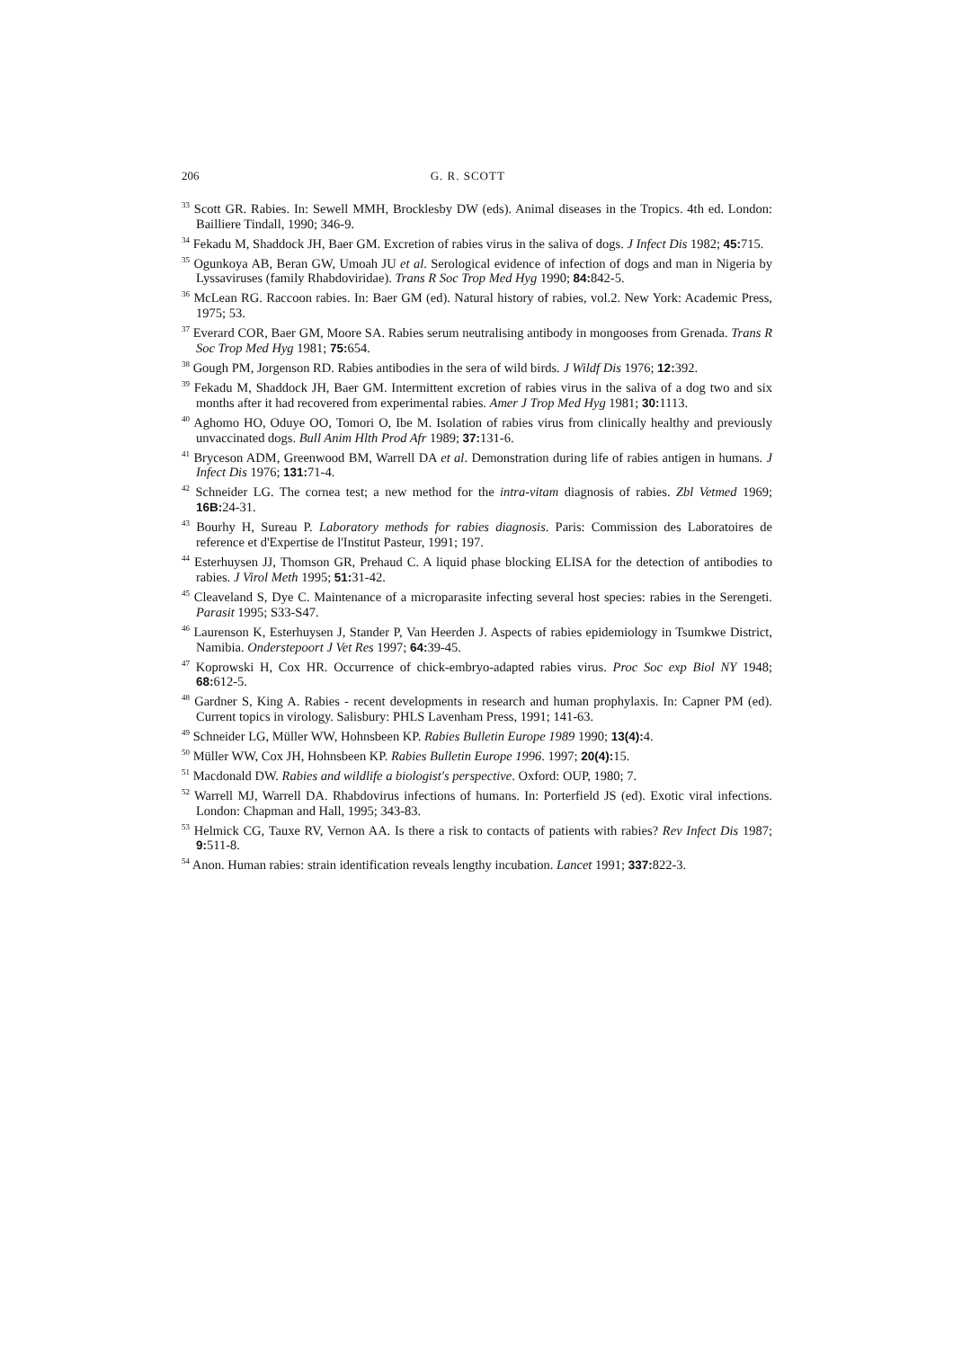206 G. R. SCOTT
<sup>33</sup> Scott GR. Rabies. In: Sewell MMH, Brocklesby DW (eds). Animal diseases in the Tropics. 4th ed. London: Bailliere Tindall, 1990; 346-9.
<sup>34</sup> Fekadu M, Shaddock JH, Baer GM. Excretion of rabies virus in the saliva of dogs. J Infect Dis 1982; 45: 715.
<sup>35</sup> Ogunkoya AB, Beran GW, Umoah JU et al. Serological evidence of infection of dogs and man in Nigeria by Lyssaviruses (family Rhabdoviridae). Trans R Soc Trop Med Hyg 1990; 84: 842-5.
<sup>36</sup> McLean RG. Raccoon rabies. In: Baer GM (ed). Natural history of rabies, vol.2. New York: Academic Press, 1975; 53.
<sup>37</sup> Everard COR, Baer GM, Moore SA. Rabies serum neutralising antibody in mongooses from Grenada. Trans R Soc Trop Med Hyg 1981; 75: 654.
<sup>38</sup> Gough PM, Jorgenson RD. Rabies antibodies in the sera of wild birds. J Wildf Dis 1976; 12: 392.
<sup>39</sup> Fekadu M, Shaddock JH, Baer GM. Intermittent excretion of rabies virus in the saliva of a dog two and six months after it had recovered from experimental rabies. Amer J Trop Med Hyg 1981; 30: 1113.
<sup>40</sup> Aghomo HO, Oduye OO, Tomori O, Ibe M. Isolation of rabies virus from clinically healthy and previously unvaccinated dogs. Bull Anim Hlth Prod Afr 1989; 37: 131-6.
<sup>41</sup> Bryceson ADM, Greenwood BM, Warrell DA et al. Demonstration during life of rabies antigen in humans. J Infect Dis 1976; 131: 71-4.
<sup>42</sup> Schneider LG. The cornea test; a new method for the intra-vitam diagnosis of rabies. Zbl Vetmed 1969; 16B: 24-31.
<sup>43</sup> Bourhy H, Sureau P. Laboratory methods for rabies diagnosis. Paris: Commission des Laboratoires de reference et d'Expertise de l'Institut Pasteur, 1991; 197.
<sup>44</sup> Esterhuysen JJ, Thomson GR, Prehaud C. A liquid phase blocking ELISA for the detection of antibodies to rabies. J Virol Meth 1995; 51: 31-42.
<sup>45</sup> Cleaveland S, Dye C. Maintenance of a microparasite infecting several host species: rabies in the Serengeti. Parasit 1995; S33-S47.
<sup>46</sup> Laurenson K, Esterhuysen J, Stander P, Van Heerden J. Aspects of rabies epidemiology in Tsumkwe District, Namibia. Onderstepoort J Vet Res 1997; 64: 39-45.
<sup>47</sup> Koprowski H, Cox HR. Occurrence of chick-embryo-adapted rabies virus. Proc Soc exp Biol NY 1948; 68: 612-5.
<sup>48</sup> Gardner S, King A. Rabies - recent developments in research and human prophylaxis. In: Capner PM (ed). Current topics in virology. Salisbury: PHLS Lavenham Press, 1991; 141-63.
<sup>49</sup> Schneider LG, Müller WW, Hohnsbeen KP. Rabies Bulletin Europe 1989 1990; 13(4): 4.
<sup>50</sup> Müller WW, Cox JH, Hohnsbeen KP. Rabies Bulletin Europe 1996. 1997; 20(4): 15.
<sup>51</sup> Macdonald DW. Rabies and wildlife a biologist's perspective. Oxford: OUP, 1980; 7.
<sup>52</sup> Warrell MJ, Warrell DA. Rhabdovirus infections of humans. In: Porterfield JS (ed). Exotic viral infections. London: Chapman and Hall, 1995; 343-83.
<sup>53</sup> Helmick CG, Tauxe RV, Vernon AA. Is there a risk to contacts of patients with rabies? Rev Infect Dis 1987; 9: 511-8.
<sup>54</sup> Anon. Human rabies: strain identification reveals lengthy incubation. Lancet 1991; 337: 822-3.